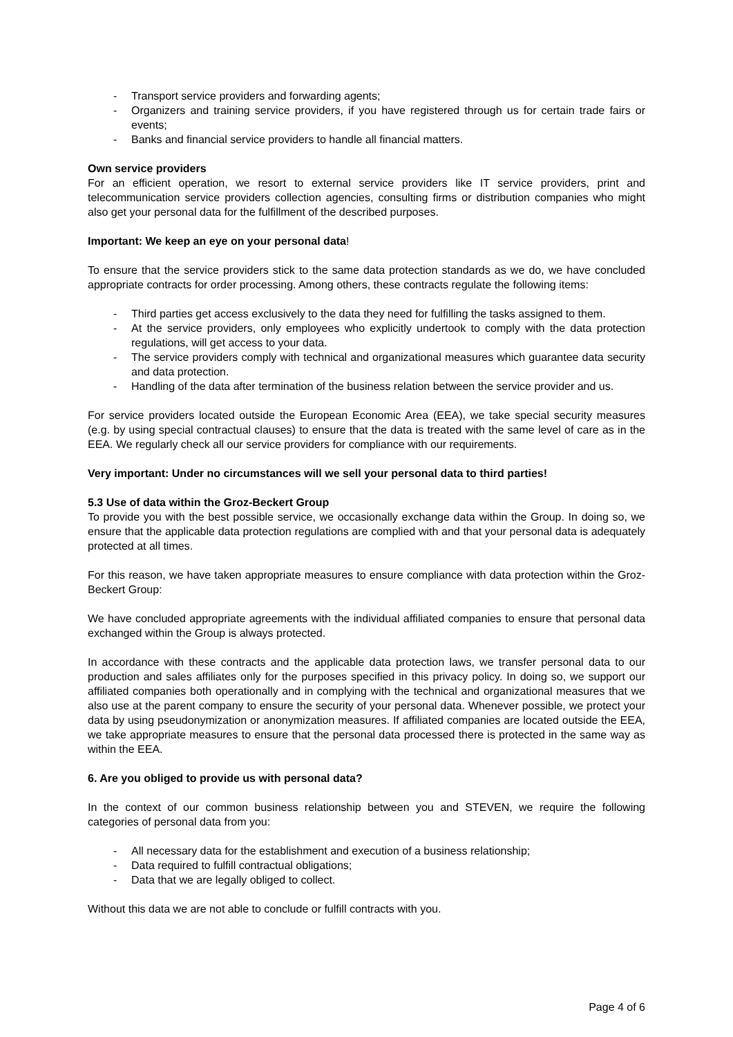- Transport service providers and forwarding agents;
- Organizers and training service providers, if you have registered through us for certain trade fairs or events;
- Banks and financial service providers to handle all financial matters.
Own service providers
For an efficient operation, we resort to external service providers like IT service providers, print and telecommunication service providers collection agencies, consulting firms or distribution companies who might also get your personal data for the fulfillment of the described purposes.
Important: We keep an eye on your personal data!
To ensure that the service providers stick to the same data protection standards as we do, we have concluded appropriate contracts for order processing. Among others, these contracts regulate the following items:
- Third parties get access exclusively to the data they need for fulfilling the tasks assigned to them.
- At the service providers, only employees who explicitly undertook to comply with the data protection regulations, will get access to your data.
- The service providers comply with technical and organizational measures which guarantee data security and data protection.
- Handling of the data after termination of the business relation between the service provider and us.
For service providers located outside the European Economic Area (EEA), we take special security measures (e.g. by using special contractual clauses) to ensure that the data is treated with the same level of care as in the EEA. We regularly check all our service providers for compliance with our requirements.
Very important: Under no circumstances will we sell your personal data to third parties!
5.3 Use of data within the Groz-Beckert Group
To provide you with the best possible service, we occasionally exchange data within the Group. In doing so, we ensure that the applicable data protection regulations are complied with and that your personal data is adequately protected at all times.
For this reason, we have taken appropriate measures to ensure compliance with data protection within the Groz-Beckert Group:
We have concluded appropriate agreements with the individual affiliated companies to ensure that personal data exchanged within the Group is always protected.
In accordance with these contracts and the applicable data protection laws, we transfer personal data to our production and sales affiliates only for the purposes specified in this privacy policy. In doing so, we support our affiliated companies both operationally and in complying with the technical and organizational measures that we also use at the parent company to ensure the security of your personal data. Whenever possible, we protect your data by using pseudonymization or anonymization measures. If affiliated companies are located outside the EEA, we take appropriate measures to ensure that the personal data processed there is protected in the same way as within the EEA.
6. Are you obliged to provide us with personal data?
In the context of our common business relationship between you and STEVEN, we require the following categories of personal data from you:
- All necessary data for the establishment and execution of a business relationship;
- Data required to fulfill contractual obligations;
- Data that we are legally obliged to collect.
Without this data we are not able to conclude or fulfill contracts with you.
Page 4 of 6